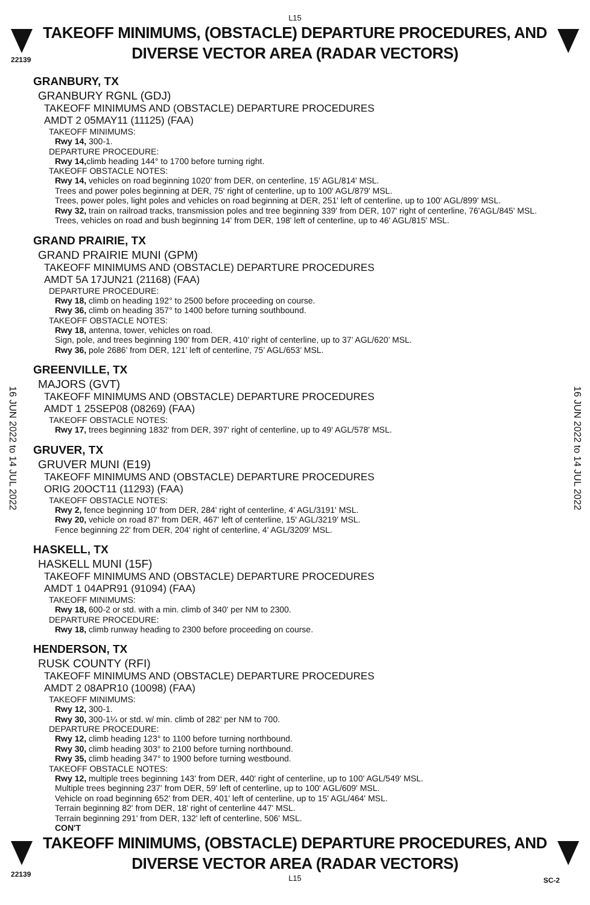L15
TAKEOFF MINIMUMS, (OBSTACLE) DEPARTURE PROCEDURES, AND
DIVERSE VECTOR AREA (RADAR VECTORS)
22139
16 JUN 2022 to 14 JUL 2022
16 JUN 2022 to 14 JUL 2022
GRANBURY, TX
GRANBURY RGNL (GDJ)
TAKEOFF MINIMUMS AND (OBSTACLE) DEPARTURE PROCEDURES
AMDT 2 05MAY11 (11125) (FAA)
TAKEOFF MINIMUMS:
Rwy 14, 300-1.
DEPARTURE PROCEDURE:
Rwy 14, climb heading 144° to 1700 before turning right.
TAKEOFF OBSTACLE NOTES:
Rwy 14, vehicles on road beginning 1020' from DER, on centerline, 15' AGL/814' MSL.
Trees and power poles beginning at DER, 75' right of centerline, up to 100' AGL/879' MSL.
Trees, power poles, light poles and vehicles on road beginning at DER, 251' left of centerline, up to 100' AGL/899' MSL.
Rwy 32, train on railroad tracks, transmission poles and tree beginning 339' from DER, 107' right of centerline, 76'AGL/845' MSL.
Trees, vehicles on road and bush beginning 14' from DER, 198' left of centerline, up to 46' AGL/815' MSL.
GRAND PRAIRIE, TX
GRAND PRAIRIE MUNI (GPM)
TAKEOFF MINIMUMS AND (OBSTACLE) DEPARTURE PROCEDURES
AMDT 5A 17JUN21 (21168) (FAA)
DEPARTURE PROCEDURE:
Rwy 18, climb on heading 192° to 2500 before proceeding on course.
Rwy 36, climb on heading 357° to 1400 before turning southbound.
TAKEOFF OBSTACLE NOTES:
Rwy 18, antenna, tower, vehicles on road.
Sign, pole, and trees beginning 190’ from DER, 410’ right of centerline, up to 37’ AGL/620’ MSL.
Rwy 36, pole 2686’ from DER, 121’ left of centerline, 75’ AGL/653’ MSL.
GREENVILLE, TX
MAJORS (GVT)
TAKEOFF MINIMUMS AND (OBSTACLE) DEPARTURE PROCEDURES
AMDT 1 25SEP08 (08269) (FAA)
TAKEOFF OBSTACLE NOTES:
Rwy 17, trees beginning 1832' from DER, 397' right of centerline, up to 49' AGL/578' MSL.
GRUVER, TX
GRUVER MUNI (E19)
TAKEOFF MINIMUMS AND (OBSTACLE) DEPARTURE PROCEDURES
ORIG 20OCT11 (11293) (FAA)
TAKEOFF OBSTACLE NOTES:
Rwy 2, fence beginning 10' from DER, 284' right of centerline, 4' AGL/3191' MSL.
Rwy 20, vehicle on road 87' from DER, 467' left of centerline, 15' AGL/3219' MSL.
Fence beginning 22' from DER, 204' right of centerline, 4' AGL/3209' MSL.
HASKELL, TX
HASKELL MUNI (15F)
TAKEOFF MINIMUMS AND (OBSTACLE) DEPARTURE PROCEDURES
AMDT 1 04APR91 (91094) (FAA)
TAKEOFF MINIMUMS:
Rwy 18, 600-2 or std. with a min. climb of 340' per NM to 2300.
DEPARTURE PROCEDURE:
Rwy 18, climb runway heading to 2300 before proceeding on course.
HENDERSON, TX
RUSK COUNTY (RFI)
TAKEOFF MINIMUMS AND (OBSTACLE) DEPARTURE PROCEDURES
AMDT 2 08APR10 (10098) (FAA)
TAKEOFF MINIMUMS:
Rwy 12, 300-1.
Rwy 30, 300-1¼ or std. w/ min. climb of 282' per NM to 700.
DEPARTURE PROCEDURE:
Rwy 12, climb heading 123° to 1100 before turning northbound.
Rwy 30, climb heading 303° to 2100 before turning northbound.
Rwy 35, climb heading 347° to 1900 before turning westbound.
TAKEOFF OBSTACLE NOTES:
Rwy 12, multiple trees beginning 143' from DER, 440' right of centerline, up to 100' AGL/549' MSL.
Multiple trees beginning 237' from DER, 59' left of centerline, up to 100' AGL/609' MSL.
Vehicle on road beginning 652' from DER, 401' left of centerline, up to 15' AGL/464' MSL.
Terrain beginning 82' from DER, 18' right of centerline 447' MSL.
Terrain beginning 291' from DER, 132' left of centerline, 506' MSL.
CON'T
TAKEOFF MINIMUMS, (OBSTACLE) DEPARTURE PROCEDURES, AND
DIVERSE VECTOR AREA (RADAR VECTORS)
L15
22139
SC-2